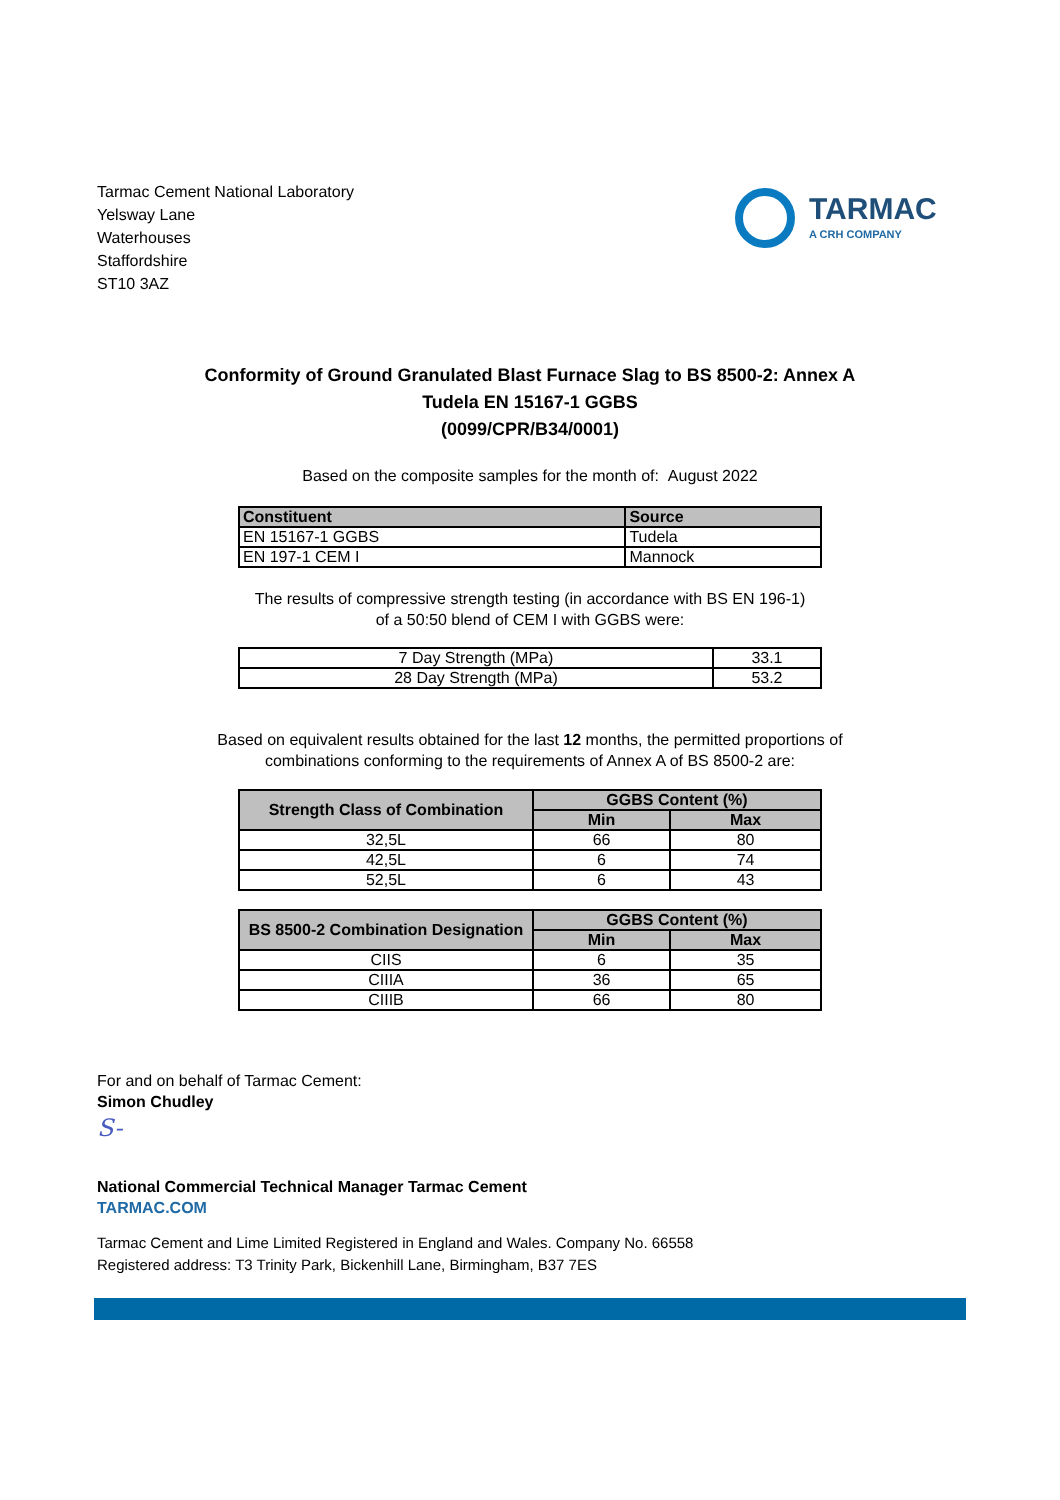Tarmac Cement National Laboratory
Yelsway Lane
Waterhouses
Staffordshire
ST10 3AZ
TARMAC
A CRH COMPANY
Conformity of Ground Granulated Blast Furnace Slag to BS 8500-2: Annex A
Tudela EN 15167-1 GGBS
(0099/CPR/B34/0001)
Based on the composite samples for the month of: August 2022
| Constituent | Source |
| --- | --- |
| EN 15167-1 GGBS | Tudela |
| EN 197-1 CEM I | Mannock |
The results of compressive strength testing (in accordance with BS EN 196-1)
of a 50:50 blend of CEM I with GGBS were:
| 7 Day Strength (MPa) | 33.1 |
| 28 Day Strength (MPa) | 53.2 |
Based on equivalent results obtained for the last 12 months, the permitted proportions of
combinations conforming to the requirements of Annex A of BS 8500-2 are:
| Strength Class of Combination | GGBS Content (%) | |
| --- | --- | --- |
| | Min | Max |
| 32,5L | 66 | 80 |
| 42,5L | 6 | 74 |
| 52,5L | 6 | 43 |
| BS 8500-2 Combination Designation | GGBS Content (%) | |
| --- | --- | --- |
| | Min | Max |
| CIIS | 6 | 35 |
| CIIIA | 36 | 65 |
| CIIIB | 66 | 80 |
For and on behalf of Tarmac Cement:
Simon Chudley
S-
National Commercial Technical Manager Tarmac Cement
TARMAC.COM
Tarmac Cement and Lime Limited Registered in England and Wales. Company No. 66558
Registered address: T3 Trinity Park, Bickenhill Lane, Birmingham, B37 7ES